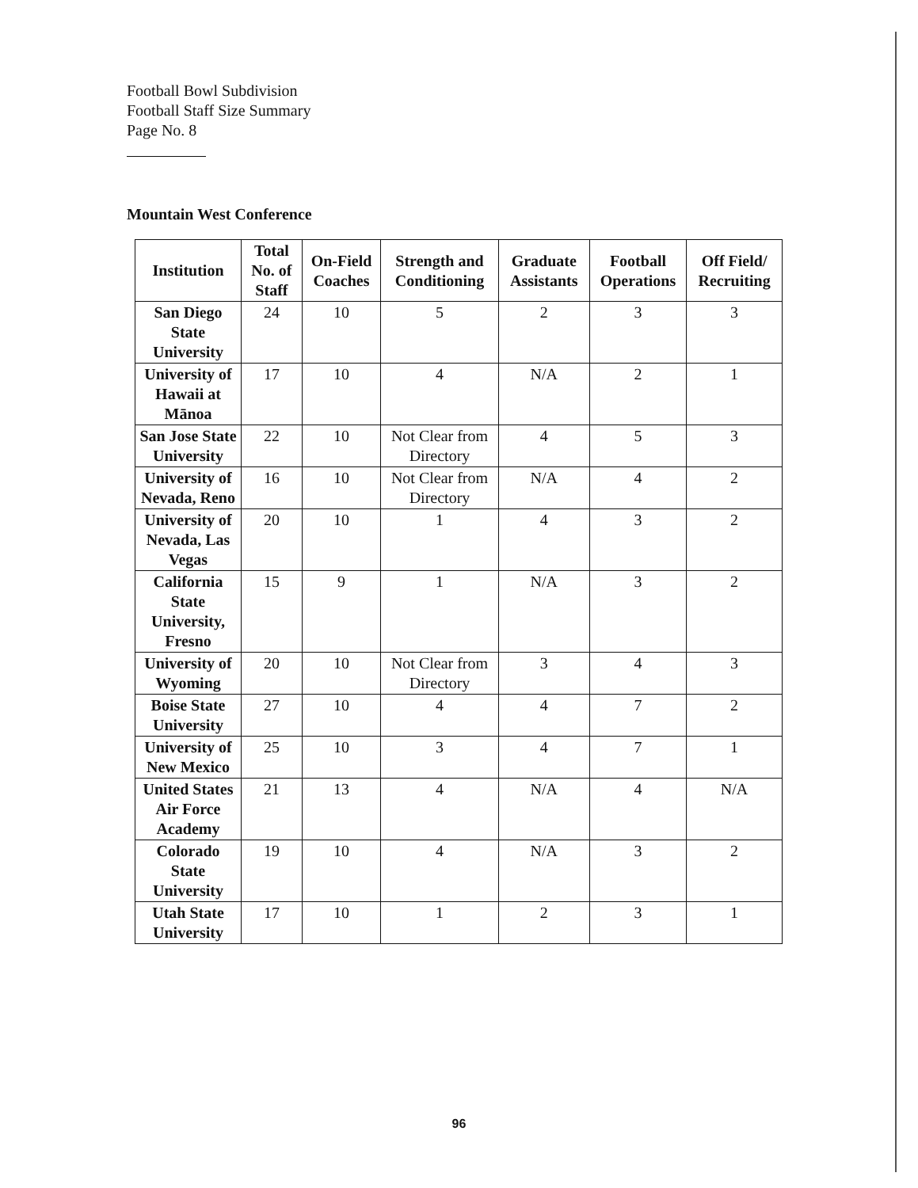Football Bowl Subdivision
Football Staff Size Summary
Page No. 8
Mountain West Conference
| Institution | Total No. of Staff | On-Field Coaches | Strength and Conditioning | Graduate Assistants | Football Operations | Off Field/ Recruiting |
| --- | --- | --- | --- | --- | --- | --- |
| San Diego State University | 24 | 10 | 5 | 2 | 3 | 3 |
| University of Hawaii at Mānoa | 17 | 10 | 4 | N/A | 2 | 1 |
| San Jose State University | 22 | 10 | Not Clear from Directory | 4 | 5 | 3 |
| University of Nevada, Reno | 16 | 10 | Not Clear from Directory | N/A | 4 | 2 |
| University of Nevada, Las Vegas | 20 | 10 | 1 | 4 | 3 | 2 |
| California State University, Fresno | 15 | 9 | 1 | N/A | 3 | 2 |
| University of Wyoming | 20 | 10 | Not Clear from Directory | 3 | 4 | 3 |
| Boise State University | 27 | 10 | 4 | 4 | 7 | 2 |
| University of New Mexico | 25 | 10 | 3 | 4 | 7 | 1 |
| United States Air Force Academy | 21 | 13 | 4 | N/A | 4 | N/A |
| Colorado State University | 19 | 10 | 4 | N/A | 3 | 2 |
| Utah State University | 17 | 10 | 1 | 2 | 3 | 1 |
96